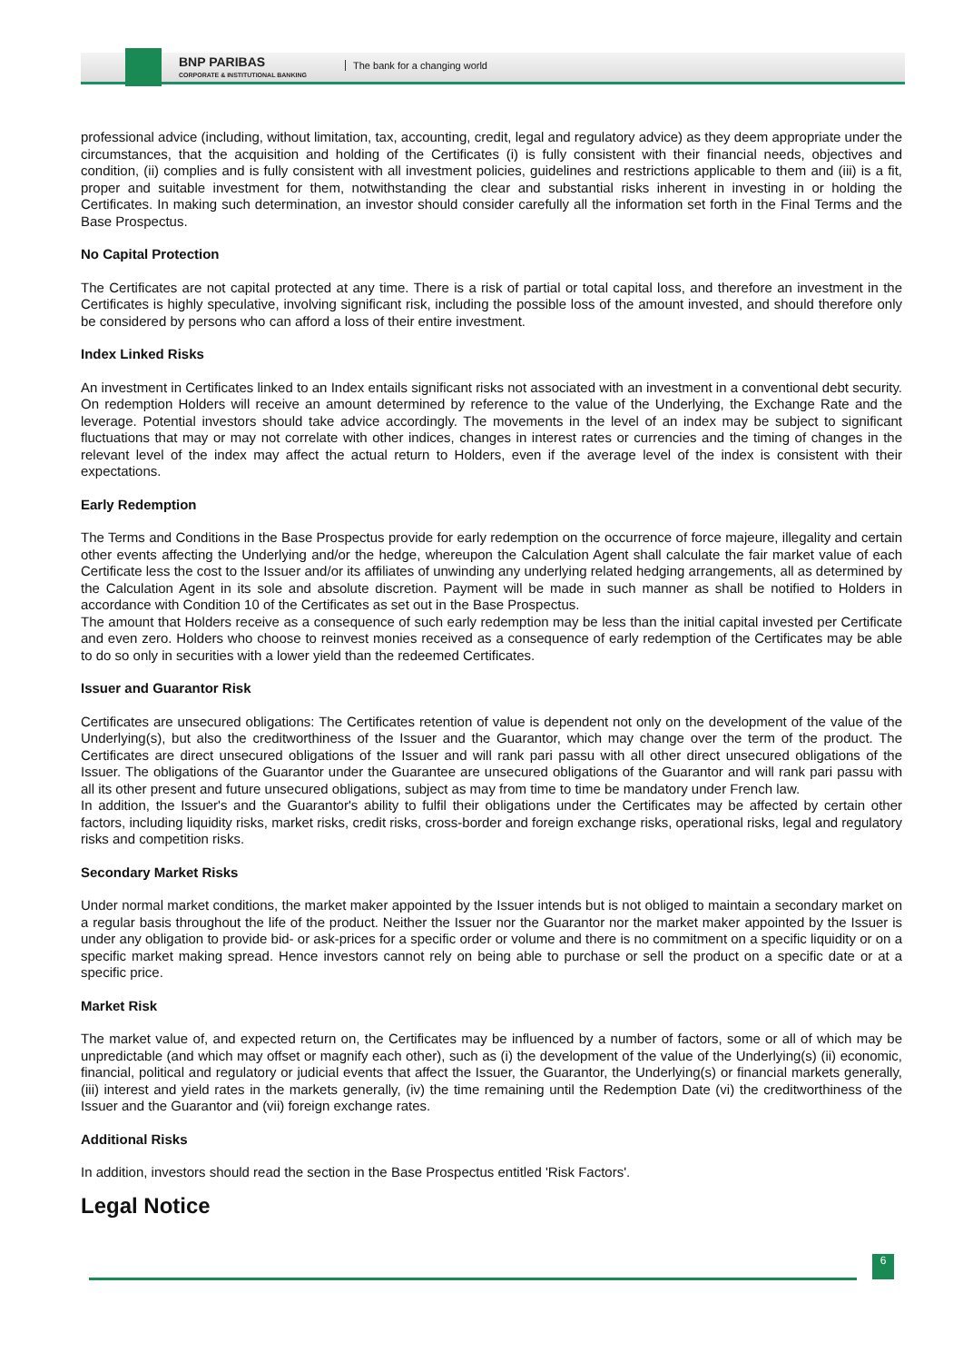BNP PARIBAS
CORPORATE & INSTITUTIONAL BANKING
The bank for a changing world
professional advice (including, without limitation, tax, accounting, credit, legal and regulatory advice) as they deem appropriate under the circumstances, that the acquisition and holding of the Certificates (i) is fully consistent with their financial needs, objectives and condition, (ii) complies and is fully consistent with all investment policies, guidelines and restrictions applicable to them and (iii) is a fit, proper and suitable investment for them, notwithstanding the clear and substantial risks inherent in investing in or holding the Certificates. In making such determination, an investor should consider carefully all the information set forth in the Final Terms and the Base Prospectus.
No Capital Protection
The Certificates are not capital protected at any time. There is a risk of partial or total capital loss, and therefore an investment in the Certificates is highly speculative, involving significant risk, including the possible loss of the amount invested, and should therefore only be considered by persons who can afford a loss of their entire investment.
Index Linked Risks
An investment in Certificates linked to an Index entails significant risks not associated with an investment in a conventional debt security. On redemption Holders will receive an amount determined by reference to the value of the Underlying, the Exchange Rate and the leverage. Potential investors should take advice accordingly. The movements in the level of an index may be subject to significant fluctuations that may or may not correlate with other indices, changes in interest rates or currencies and the timing of changes in the relevant level of the index may affect the actual return to Holders, even if the average level of the index is consistent with their expectations.
Early Redemption
The Terms and Conditions in the Base Prospectus provide for early redemption on the occurrence of force majeure, illegality and certain other events affecting the Underlying and/or the hedge, whereupon the Calculation Agent shall calculate the fair market value of each Certificate less the cost to the Issuer and/or its affiliates of unwinding any underlying related hedging arrangements, all as determined by the Calculation Agent in its sole and absolute discretion. Payment will be made in such manner as shall be notified to Holders in accordance with Condition 10 of the Certificates as set out in the Base Prospectus.
The amount that Holders receive as a consequence of such early redemption may be less than the initial capital invested per Certificate and even zero. Holders who choose to reinvest monies received as a consequence of early redemption of the Certificates may be able to do so only in securities with a lower yield than the redeemed Certificates.
Issuer and Guarantor Risk
Certificates are unsecured obligations: The Certificates retention of value is dependent not only on the development of the value of the Underlying(s), but also the creditworthiness of the Issuer and the Guarantor, which may change over the term of the product. The Certificates are direct unsecured obligations of the Issuer and will rank pari passu with all other direct unsecured obligations of the Issuer. The obligations of the Guarantor under the Guarantee are unsecured obligations of the Guarantor and will rank pari passu with all its other present and future unsecured obligations, subject as may from time to time be mandatory under French law.
In addition, the Issuer's and the Guarantor's ability to fulfil their obligations under the Certificates may be affected by certain other factors, including liquidity risks, market risks, credit risks, cross-border and foreign exchange risks, operational risks, legal and regulatory risks and competition risks.
Secondary Market Risks
Under normal market conditions, the market maker appointed by the Issuer intends but is not obliged to maintain a secondary market on a regular basis throughout the life of the product. Neither the Issuer nor the Guarantor nor the market maker appointed by the Issuer is under any obligation to provide bid- or ask-prices for a specific order or volume and there is no commitment on a specific liquidity or on a specific market making spread. Hence investors cannot rely on being able to purchase or sell the product on a specific date or at a specific price.
Market Risk
The market value of, and expected return on, the Certificates may be influenced by a number of factors, some or all of which may be unpredictable (and which may offset or magnify each other), such as (i) the development of the value of the Underlying(s) (ii) economic, financial, political and regulatory or judicial events that affect the Issuer, the Guarantor, the Underlying(s) or financial markets generally, (iii) interest and yield rates in the markets generally, (iv) the time remaining until the Redemption Date (vi) the creditworthiness of the Issuer and the Guarantor and (vii) foreign exchange rates.
Additional Risks
In addition, investors should read the section in the Base Prospectus entitled 'Risk Factors'.
Legal Notice
6